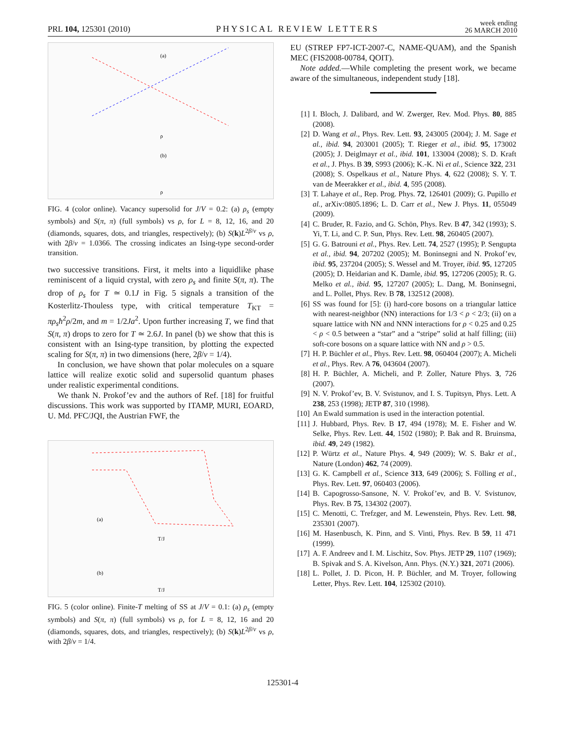PRL 104, 125301 (2010)
PHYSICAL REVIEW LETTERS
week ending
26 MARCH 2010
(a)
(b)
ρ
ρ
FIG. 4 (color online). Vacancy supersolid for J/V = 0.2: (a) ρ<sub>s</sub> (empty symbols) and S(π, π) (full symbols) vs ρ, for L = 8, 12, 16, and 20 (diamonds, squares, dots, and triangles, respectively); (b) S(k)L<sup>2β/ν</sup> vs ρ, with 2β/ν = 1.0366. The crossing indicates an Ising-type second-order transition.
two successive transitions. First, it melts into a liquidlike phase reminiscent of a liquid crystal, with zero ρ<sub>s</sub> and finite S(π, π). The drop of ρ<sub>s</sub> for T ≃ 0.1J in Fig. 5 signals a transition of the Kosterlitz-Thouless type, with critical temperature T<sub>KT</sub> = πρ<sub>s</sub>ħ<sup>2</sup>ρ/2m, and m = 1/2Ja<sup>2</sup>. Upon further increasing T, we find that S(π, π) drops to zero for T ≃ 2.6J. In panel (b) we show that this is consistent with an Ising-type transition, by plotting the expected scaling for S(π, π) in two dimensions (here, 2β/ν = 1/4).
In conclusion, we have shown that polar molecules on a square lattice will realize exotic solid and supersolid quantum phases under realistic experimental conditions.
We thank N. Prokof’ev and the authors of Ref. [18] for fruitful discussions. This work was supported by ITAMP, MURI, EOARD, U. Md. PFC/JQI, the Austrian FWF, the
(a)
(b)
T/J
T/J
FIG. 5 (color online). Finite-T melting of SS at J/V = 0.1: (a) ρ<sub>s</sub> (empty symbols) and S(π, π) (full symbols) vs ρ, for L = 8, 12, 16 and 20 (diamonds, squares, dots, and triangles, respectively); (b) S(k)L<sup>2β/ν</sup> vs ρ, with 2β/ν = 1/4.
EU (STREP FP7-ICT-2007-C, NAME-QUAM), and the Spanish MEC (FIS2008-00784, QOIT).
Note added.—While completing the present work, we became aware of the simultaneous, independent study [18].
[1] I. Bloch, J. Dalibard, and W. Zwerger, Rev. Mod. Phys. 80, 885 (2008).
[2] D. Wang et al., Phys. Rev. Lett. 93, 243005 (2004); J. M. Sage et al., ibid. 94, 203001 (2005); T. Rieger et al., ibid. 95, 173002 (2005); J. Deiglmayr et al., ibid. 101, 133004 (2008); S. D. Kraft et al., J. Phys. B 39, S993 (2006); K.-K. Ni et al., Science 322, 231 (2008); S. Ospelkaus et al., Nature Phys. 4, 622 (2008); S. Y. T. van de Meerakker et al., ibid. 4, 595 (2008).
[3] T. Lahaye et al., Rep. Prog. Phys. 72, 126401 (2009); G. Pupillo et al., arXiv:0805.1896; L. D. Carr et al., New J. Phys. 11, 055049 (2009).
[4] C. Bruder, R. Fazio, and G. Schön, Phys. Rev. B 47, 342 (1993); S. Yi, T. Li, and C. P. Sun, Phys. Rev. Lett. 98, 260405 (2007).
[5] G. G. Batrouni et al., Phys. Rev. Lett. 74, 2527 (1995); P. Sengupta et al., ibid. 94, 207202 (2005); M. Boninsegni and N. Prokof’ev, ibid. 95, 237204 (2005); S. Wessel and M. Troyer, ibid. 95, 127205 (2005); D. Heidarian and K. Damle, ibid. 95, 127206 (2005); R. G. Melko et al., ibid. 95, 127207 (2005); L. Dang, M. Boninsegni, and L. Pollet, Phys. Rev. B 78, 132512 (2008).
[6] SS was found for [5]: (i) hard-core bosons on a triangular lattice with nearest-neighbor (NN) interactions for 1/3 < ρ < 2/3; (ii) on a square lattice with NN and NNN interactions for ρ < 0.25 and 0.25 < ρ < 0.5 between a “star” and a “stripe” solid at half filling; (iii) soft-core bosons on a square lattice with NN and ρ > 0.5.
[7] H. P. Büchler et al., Phys. Rev. Lett. 98, 060404 (2007); A. Micheli et al., Phys. Rev. A 76, 043604 (2007).
[8] H. P. Büchler, A. Micheli, and P. Zoller, Nature Phys. 3, 726 (2007).
[9] N. V. Prokof’ev, B. V. Svistunov, and I. S. Tupitsyn, Phys. Lett. A 238, 253 (1998); JETP 87, 310 (1998).
[10] An Ewald summation is used in the interaction potential.
[11] J. Hubbard, Phys. Rev. B 17, 494 (1978); M. E. Fisher and W. Selke, Phys. Rev. Lett. 44, 1502 (1980); P. Bak and R. Bruinsma, ibid. 49, 249 (1982).
[12] P. Würtz et al., Nature Phys. 4, 949 (2009); W. S. Bakr et al., Nature (London) 462, 74 (2009).
[13] G. K. Campbell et al., Science 313, 649 (2006); S. Fölling et al., Phys. Rev. Lett. 97, 060403 (2006).
[14] B. Capogrosso-Sansone, N. V. Prokof’ev, and B. V. Svistunov, Phys. Rev. B 75, 134302 (2007).
[15] C. Menotti, C. Trefzger, and M. Lewenstein, Phys. Rev. Lett. 98, 235301 (2007).
[16] M. Hasenbusch, K. Pinn, and S. Vinti, Phys. Rev. B 59, 11 471 (1999).
[17] A. F. Andreev and I. M. Lischitz, Sov. Phys. JETP 29, 1107 (1969); B. Spivak and S. A. Kivelson, Ann. Phys. (N.Y.) 321, 2071 (2006).
[18] L. Pollet, J. D. Picon, H. P. Büchler, and M. Troyer, following Letter, Phys. Rev. Lett. 104, 125302 (2010).
125301-4